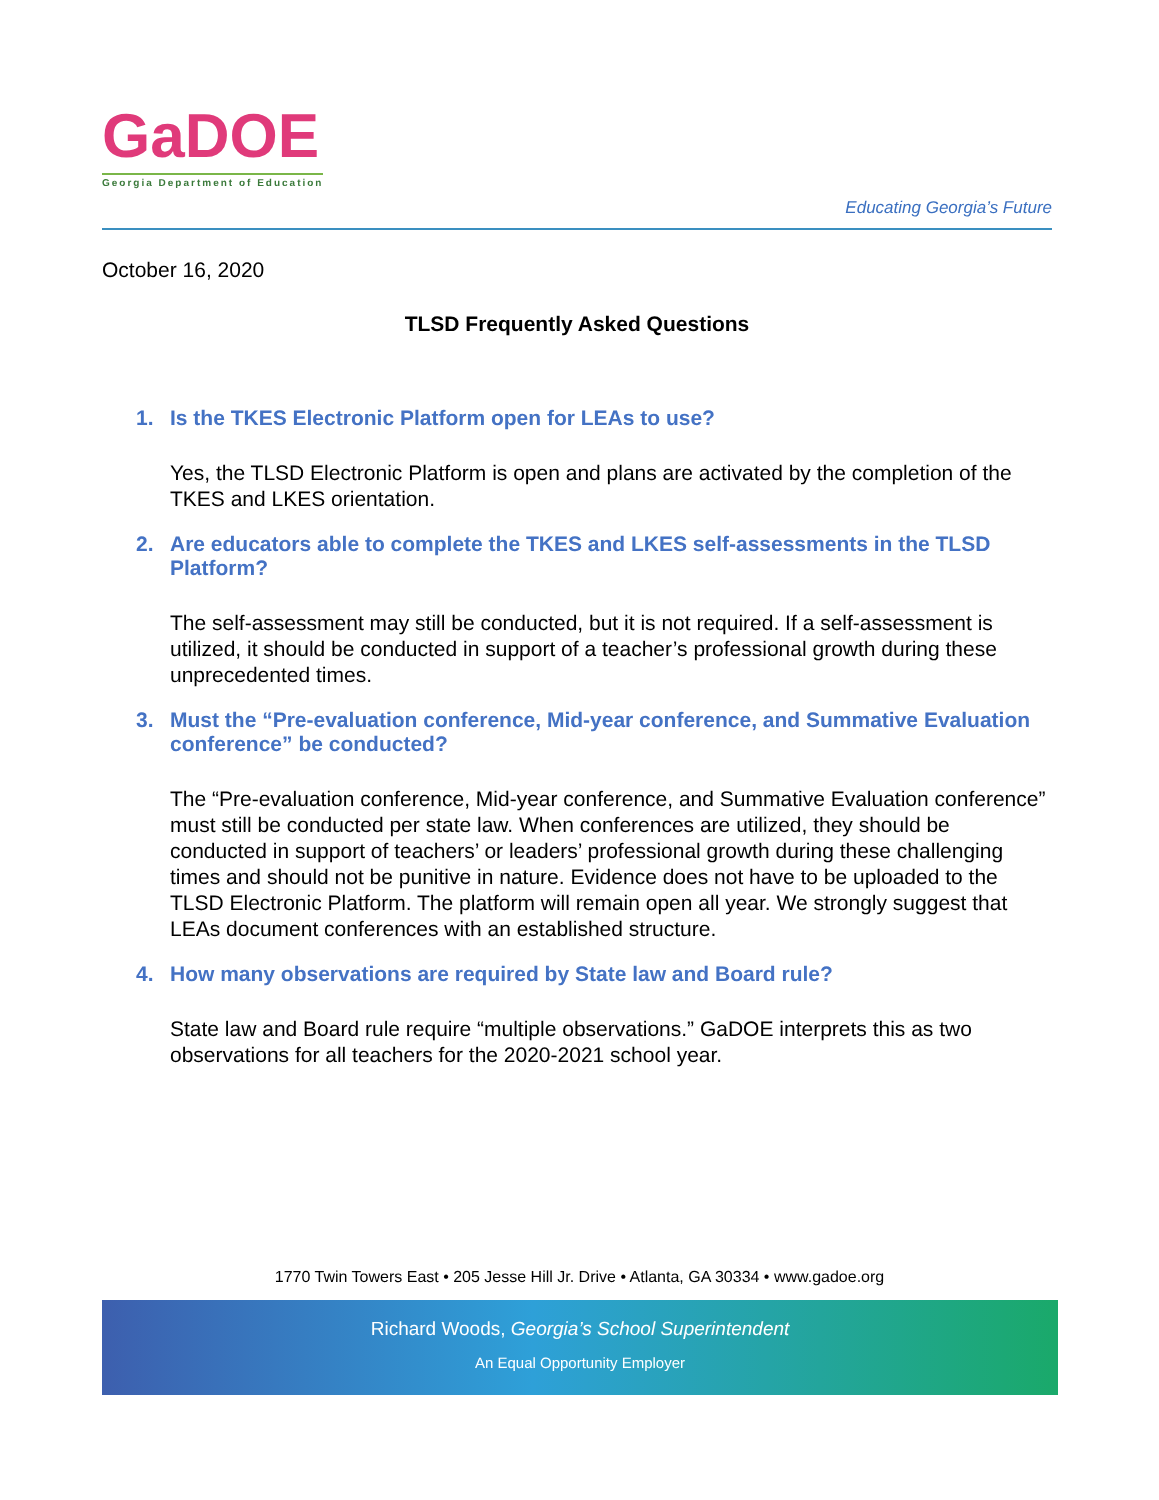GaDOE
Georgia Department of Education
Educating Georgia’s Future
October 16, 2020
TLSD Frequently Asked Questions
1. Is the TKES Electronic Platform open for LEAs to use?
Yes, the TLSD Electronic Platform is open and plans are activated by the completion of the TKES and LKES orientation.
2. Are educators able to complete the TKES and LKES self-assessments in the TLSD Platform?
The self-assessment may still be conducted, but it is not required. If a self-assessment is utilized, it should be conducted in support of a teacher’s professional growth during these unprecedented times.
3. Must the “Pre-evaluation conference, Mid-year conference, and Summative Evaluation conference” be conducted?
The “Pre-evaluation conference, Mid-year conference, and Summative Evaluation conference” must still be conducted per state law. When conferences are utilized, they should be conducted in support of teachers’ or leaders’ professional growth during these challenging times and should not be punitive in nature. Evidence does not have to be uploaded to the TLSD Electronic Platform. The platform will remain open all year. We strongly suggest that LEAs document conferences with an established structure.
4. How many observations are required by State law and Board rule?
State law and Board rule require “multiple observations.” GaDOE interprets this as two observations for all teachers for the 2020-2021 school year.
1770 Twin Towers East • 205 Jesse Hill Jr. Drive • Atlanta, GA 30334 • www.gadoe.org
Richard Woods, Georgia’s School Superintendent
An Equal Opportunity Employer